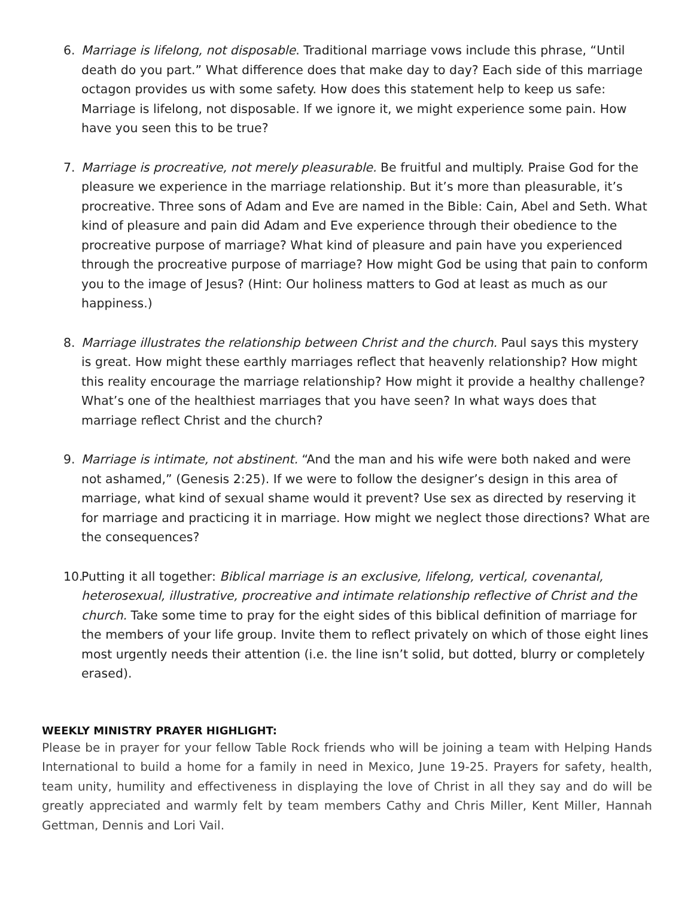6. Marriage is lifelong, not disposable. Traditional marriage vows include this phrase, “Until death do you part.” What difference does that make day to day? Each side of this marriage octagon provides us with some safety. How does this statement help to keep us safe: Marriage is lifelong, not disposable. If we ignore it, we might experience some pain. How have you seen this to be true?
7. Marriage is procreative, not merely pleasurable. Be fruitful and multiply. Praise God for the pleasure we experience in the marriage relationship. But it’s more than pleasurable, it’s procreative. Three sons of Adam and Eve are named in the Bible: Cain, Abel and Seth. What kind of pleasure and pain did Adam and Eve experience through their obedience to the procreative purpose of marriage? What kind of pleasure and pain have you experienced through the procreative purpose of marriage? How might God be using that pain to conform you to the image of Jesus? (Hint: Our holiness matters to God at least as much as our happiness.)
8. Marriage illustrates the relationship between Christ and the church. Paul says this mystery is great. How might these earthly marriages reflect that heavenly relationship? How might this reality encourage the marriage relationship? How might it provide a healthy challenge? What’s one of the healthiest marriages that you have seen? In what ways does that marriage reflect Christ and the church?
9. Marriage is intimate, not abstinent. “And the man and his wife were both naked and were not ashamed,” (Genesis 2:25). If we were to follow the designer’s design in this area of marriage, what kind of sexual shame would it prevent? Use sex as directed by reserving it for marriage and practicing it in marriage. How might we neglect those directions? What are the consequences?
10. Putting it all together: Biblical marriage is an exclusive, lifelong, vertical, covenantal, heterosexual, illustrative, procreative and intimate relationship reflective of Christ and the church. Take some time to pray for the eight sides of this biblical definition of marriage for the members of your life group. Invite them to reflect privately on which of those eight lines most urgently needs their attention (i.e. the line isn’t solid, but dotted, blurry or completely erased).
WEEKLY MINISTRY PRAYER HIGHLIGHT:
Please be in prayer for your fellow Table Rock friends who will be joining a team with Helping Hands International to build a home for a family in need in Mexico, June 19-25. Prayers for safety, health, team unity, humility and effectiveness in displaying the love of Christ in all they say and do will be greatly appreciated and warmly felt by team members Cathy and Chris Miller, Kent Miller, Hannah Gettman, Dennis and Lori Vail.